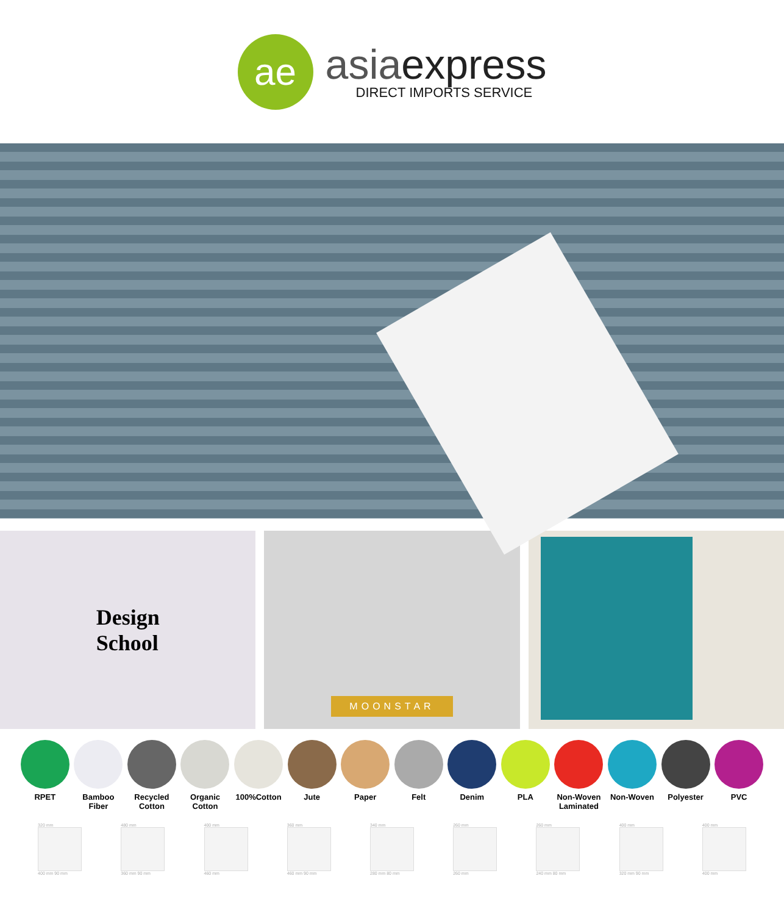ae
asiaexpress
DIRECT IMPORTS SERVICE
Design
School
MOONSTAR
RPET Bamboo Fiber
Recycled Cotton
Organic Cotton
100%Cotton Jute Paper Felt Denim PLA Non-Woven Laminated
Non-Woven Polyester PVC
320 mm
400 mm 90 mm
480 mm
360 mm 90 mm
400 mm
460 mm
360 mm
460 mm 90 mm
340 mm
280 mm 80 mm
260 mm
260 mm
260 mm
240 mm 80 mm
400 mm
320 mm 90 mm
400 mm
400 mm